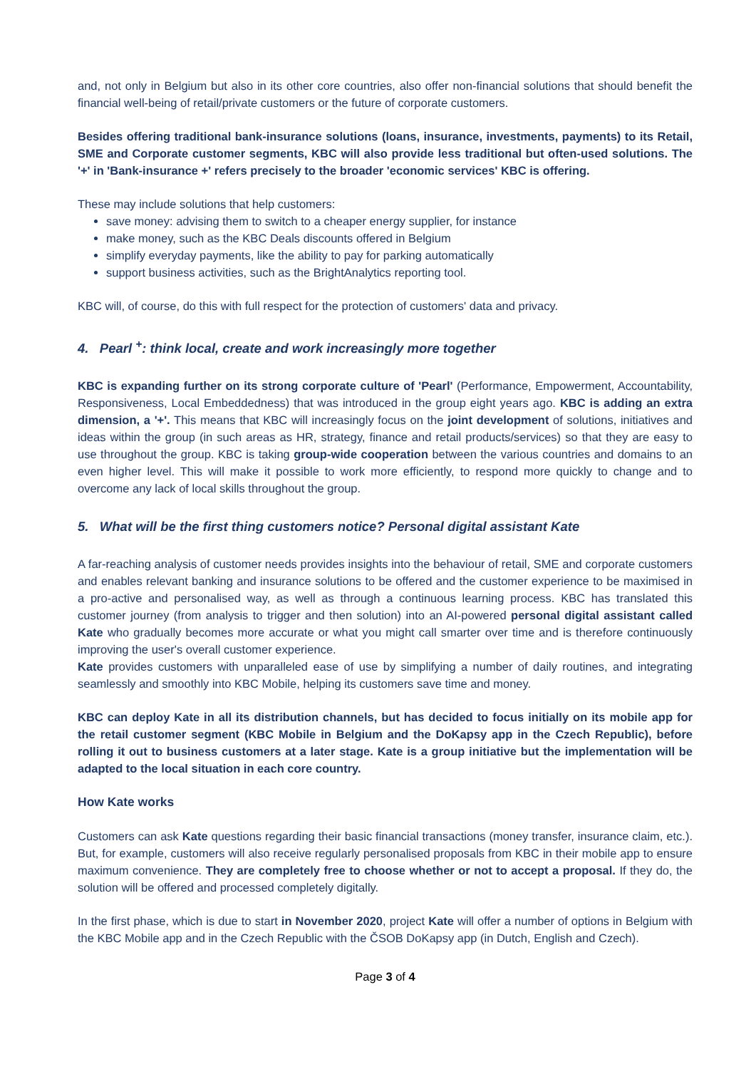and, not only in Belgium but also in its other core countries, also offer non-financial solutions that should benefit the financial well-being of retail/private customers or the future of corporate customers.
Besides offering traditional bank-insurance solutions (loans, insurance, investments, payments) to its Retail, SME and Corporate customer segments, KBC will also provide less traditional but often-used solutions. The '+' in 'Bank-insurance +' refers precisely to the broader 'economic services' KBC is offering.
These may include solutions that help customers:
save money: advising them to switch to a cheaper energy supplier, for instance
make money, such as the KBC Deals discounts offered in Belgium
simplify everyday payments, like the ability to pay for parking automatically
support business activities, such as the BrightAnalytics reporting tool.
KBC will, of course, do this with full respect for the protection of customers' data and privacy.
4. Pearl <sup>+</sup>: think local, create and work increasingly more together
KBC is expanding further on its strong corporate culture of 'Pearl' (Performance, Empowerment, Accountability, Responsiveness, Local Embeddedness) that was introduced in the group eight years ago. KBC is adding an extra dimension, a '+'. This means that KBC will increasingly focus on the joint development of solutions, initiatives and ideas within the group (in such areas as HR, strategy, finance and retail products/services) so that they are easy to use throughout the group. KBC is taking group-wide cooperation between the various countries and domains to an even higher level. This will make it possible to work more efficiently, to respond more quickly to change and to overcome any lack of local skills throughout the group.
5. What will be the first thing customers notice? Personal digital assistant Kate
A far-reaching analysis of customer needs provides insights into the behaviour of retail, SME and corporate customers and enables relevant banking and insurance solutions to be offered and the customer experience to be maximised in a pro-active and personalised way, as well as through a continuous learning process. KBC has translated this customer journey (from analysis to trigger and then solution) into an AI-powered personal digital assistant called Kate who gradually becomes more accurate or what you might call smarter over time and is therefore continuously improving the user's overall customer experience.
Kate provides customers with unparalleled ease of use by simplifying a number of daily routines, and integrating seamlessly and smoothly into KBC Mobile, helping its customers save time and money.
KBC can deploy Kate in all its distribution channels, but has decided to focus initially on its mobile app for the retail customer segment (KBC Mobile in Belgium and the DoKapsy app in the Czech Republic), before rolling it out to business customers at a later stage. Kate is a group initiative but the implementation will be adapted to the local situation in each core country.
How Kate works
Customers can ask Kate questions regarding their basic financial transactions (money transfer, insurance claim, etc.). But, for example, customers will also receive regularly personalised proposals from KBC in their mobile app to ensure maximum convenience. They are completely free to choose whether or not to accept a proposal. If they do, the solution will be offered and processed completely digitally.
In the first phase, which is due to start in November 2020, project Kate will offer a number of options in Belgium with the KBC Mobile app and in the Czech Republic with the ČSOB DoKapsy app (in Dutch, English and Czech).
Page 3 of 4